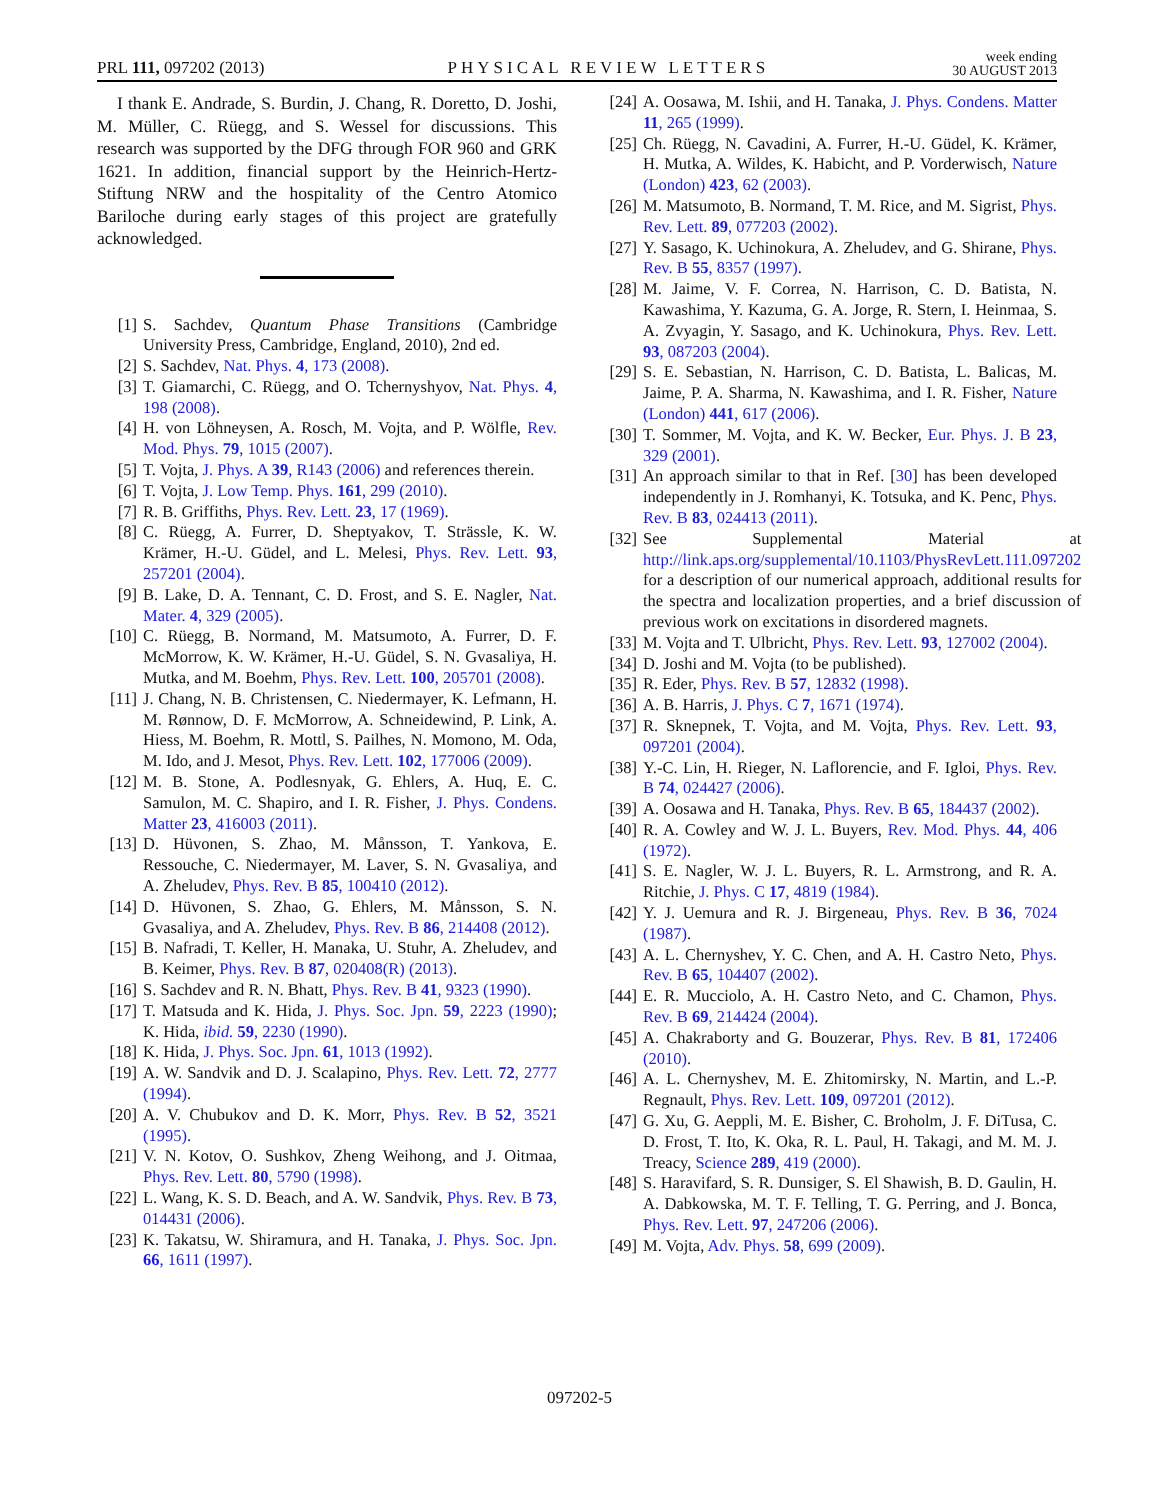PRL 111, 097202 (2013) PHYSICAL REVIEW LETTERS week ending
30 AUGUST 2013
I thank E. Andrade, S. Burdin, J. Chang, R. Doretto, D. Joshi, M. Müller, C. Rüegg, and S. Wessel for discussions. This research was supported by the DFG through FOR 960 and GRK 1621. In addition, financial support by the Heinrich-Hertz-Stiftung NRW and the hospitality of the Centro Atomico Bariloche during early stages of this project are gratefully acknowledged.
[1] S. Sachdev, Quantum Phase Transitions (Cambridge University Press, Cambridge, England, 2010), 2nd ed.
[2] S. Sachdev, Nat. Phys. 4, 173 (2008).
[3] T. Giamarchi, C. Rüegg, and O. Tchernyshyov, Nat. Phys. 4, 198 (2008).
[4] H. von Löhneysen, A. Rosch, M. Vojta, and P. Wölfle, Rev. Mod. Phys. 79, 1015 (2007).
[5] T. Vojta, J. Phys. A 39, R143 (2006) and references therein.
[6] T. Vojta, J. Low Temp. Phys. 161, 299 (2010).
[7] R. B. Griffiths, Phys. Rev. Lett. 23, 17 (1969).
[8] C. Rüegg, A. Furrer, D. Sheptyakov, T. Strässle, K. W. Krämer, H.-U. Güdel, and L. Melesi, Phys. Rev. Lett. 93, 257201 (2004).
[9] B. Lake, D. A. Tennant, C. D. Frost, and S. E. Nagler, Nat. Mater. 4, 329 (2005).
[10] C. Rüegg, B. Normand, M. Matsumoto, A. Furrer, D. F. McMorrow, K. W. Krämer, H.-U. Güdel, S. N. Gvasaliya, H. Mutka, and M. Boehm, Phys. Rev. Lett. 100, 205701 (2008).
[11] J. Chang, N. B. Christensen, C. Niedermayer, K. Lefmann, H. M. Rønnow, D. F. McMorrow, A. Schneidewind, P. Link, A. Hiess, M. Boehm, R. Mottl, S. Pailhes, N. Momono, M. Oda, M. Ido, and J. Mesot, Phys. Rev. Lett. 102, 177006 (2009).
[12] M. B. Stone, A. Podlesnyak, G. Ehlers, A. Huq, E. C. Samulon, M. C. Shapiro, and I. R. Fisher, J. Phys. Condens. Matter 23, 416003 (2011).
[13] D. Hüvonen, S. Zhao, M. Månsson, T. Yankova, E. Ressouche, C. Niedermayer, M. Laver, S. N. Gvasaliya, and A. Zheludev, Phys. Rev. B 85, 100410 (2012).
[14] D. Hüvonen, S. Zhao, G. Ehlers, M. Månsson, S. N. Gvasaliya, and A. Zheludev, Phys. Rev. B 86, 214408 (2012).
[15] B. Nafradi, T. Keller, H. Manaka, U. Stuhr, A. Zheludev, and B. Keimer, Phys. Rev. B 87, 020408(R) (2013).
[16] S. Sachdev and R. N. Bhatt, Phys. Rev. B 41, 9323 (1990).
[17] T. Matsuda and K. Hida, J. Phys. Soc. Jpn. 59, 2223 (1990); K. Hida, ibid. 59, 2230 (1990).
[18] K. Hida, J. Phys. Soc. Jpn. 61, 1013 (1992).
[19] A. W. Sandvik and D. J. Scalapino, Phys. Rev. Lett. 72, 2777 (1994).
[20] A. V. Chubukov and D. K. Morr, Phys. Rev. B 52, 3521 (1995).
[21] V. N. Kotov, O. Sushkov, Zheng Weihong, and J. Oitmaa, Phys. Rev. Lett. 80, 5790 (1998).
[22] L. Wang, K. S. D. Beach, and A. W. Sandvik, Phys. Rev. B 73, 014431 (2006).
[23] K. Takatsu, W. Shiramura, and H. Tanaka, J. Phys. Soc. Jpn. 66, 1611 (1997).
[24] A. Oosawa, M. Ishii, and H. Tanaka, J. Phys. Condens. Matter 11, 265 (1999).
[25] Ch. Rüegg, N. Cavadini, A. Furrer, H.-U. Güdel, K. Krämer, H. Mutka, A. Wildes, K. Habicht, and P. Vorderwisch, Nature (London) 423, 62 (2003).
[26] M. Matsumoto, B. Normand, T. M. Rice, and M. Sigrist, Phys. Rev. Lett. 89, 077203 (2002).
[27] Y. Sasago, K. Uchinokura, A. Zheludev, and G. Shirane, Phys. Rev. B 55, 8357 (1997).
[28] M. Jaime, V. F. Correa, N. Harrison, C. D. Batista, N. Kawashima, Y. Kazuma, G. A. Jorge, R. Stern, I. Heinmaa, S. A. Zvyagin, Y. Sasago, and K. Uchinokura, Phys. Rev. Lett. 93, 087203 (2004).
[29] S. E. Sebastian, N. Harrison, C. D. Batista, L. Balicas, M. Jaime, P. A. Sharma, N. Kawashima, and I. R. Fisher, Nature (London) 441, 617 (2006).
[30] T. Sommer, M. Vojta, and K. W. Becker, Eur. Phys. J. B 23, 329 (2001).
[31] An approach similar to that in Ref. [30] has been developed independently in J. Romhanyi, K. Totsuka, and K. Penc, Phys. Rev. B 83, 024413 (2011).
[32] See Supplemental Material at http://link.aps.org/supplemental/10.1103/PhysRevLett.111.097202 for a description of our numerical approach, additional results for the spectra and localization properties, and a brief discussion of previous work on excitations in disordered magnets.
[33] M. Vojta and T. Ulbricht, Phys. Rev. Lett. 93, 127002 (2004).
[34] D. Joshi and M. Vojta (to be published).
[35] R. Eder, Phys. Rev. B 57, 12832 (1998).
[36] A. B. Harris, J. Phys. C 7, 1671 (1974).
[37] R. Sknepnek, T. Vojta, and M. Vojta, Phys. Rev. Lett. 93, 097201 (2004).
[38] Y.-C. Lin, H. Rieger, N. Laflorencie, and F. Igloi, Phys. Rev. B 74, 024427 (2006).
[39] A. Oosawa and H. Tanaka, Phys. Rev. B 65, 184437 (2002).
[40] R. A. Cowley and W. J. L. Buyers, Rev. Mod. Phys. 44, 406 (1972).
[41] S. E. Nagler, W. J. L. Buyers, R. L. Armstrong, and R. A. Ritchie, J. Phys. C 17, 4819 (1984).
[42] Y. J. Uemura and R. J. Birgeneau, Phys. Rev. B 36, 7024 (1987).
[43] A. L. Chernyshev, Y. C. Chen, and A. H. Castro Neto, Phys. Rev. B 65, 104407 (2002).
[44] E. R. Mucciolo, A. H. Castro Neto, and C. Chamon, Phys. Rev. B 69, 214424 (2004).
[45] A. Chakraborty and G. Bouzerar, Phys. Rev. B 81, 172406 (2010).
[46] A. L. Chernyshev, M. E. Zhitomirsky, N. Martin, and L.-P. Regnault, Phys. Rev. Lett. 109, 097201 (2012).
[47] G. Xu, G. Aeppli, M. E. Bisher, C. Broholm, J. F. DiTusa, C. D. Frost, T. Ito, K. Oka, R. L. Paul, H. Takagi, and M. M. J. Treacy, Science 289, 419 (2000).
[48] S. Haravifard, S. R. Dunsiger, S. El Shawish, B. D. Gaulin, H. A. Dabkowska, M. T. F. Telling, T. G. Perring, and J. Bonca, Phys. Rev. Lett. 97, 247206 (2006).
[49] M. Vojta, Adv. Phys. 58, 699 (2009).
097202-5